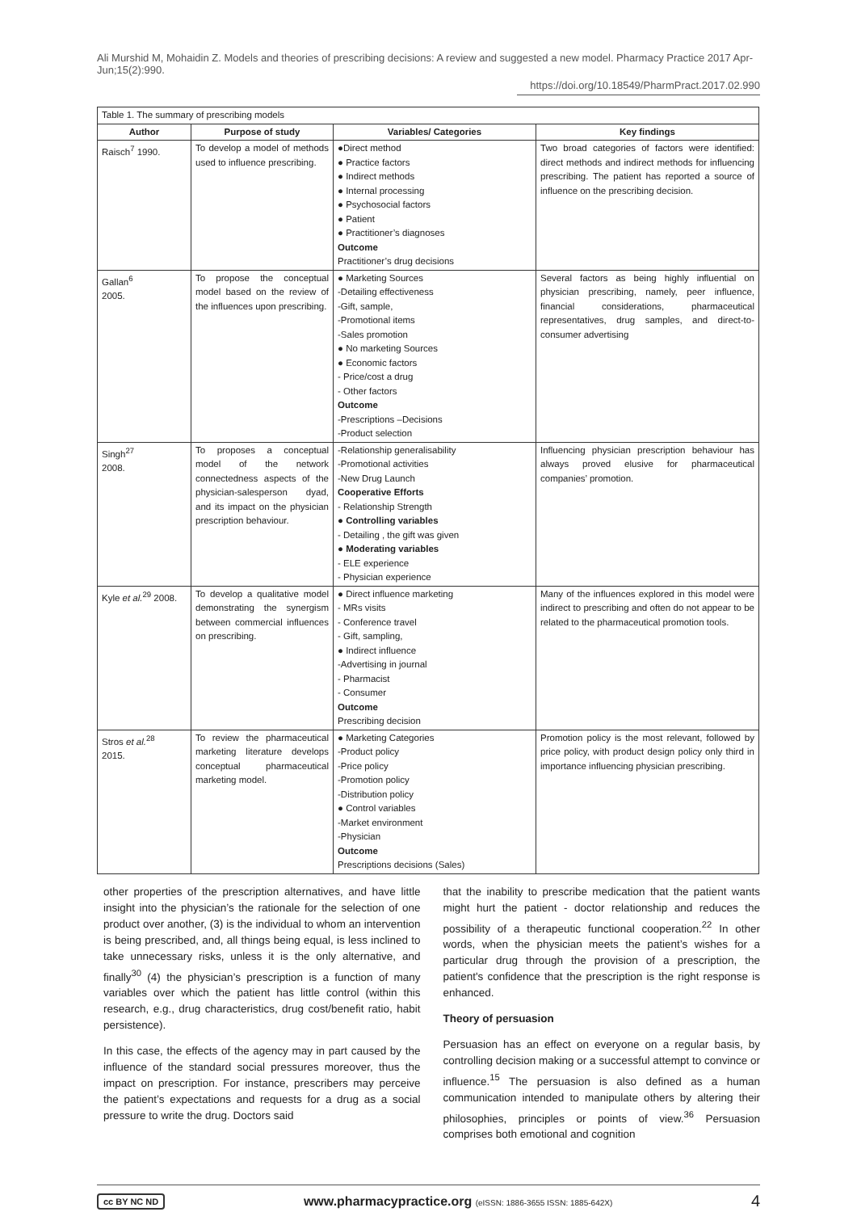Ali Murshid M, Mohaidin Z. Models and theories of prescribing decisions: A review and suggested a new model. Pharmacy Practice 2017 Apr-Jun;15(2):990.
https://doi.org/10.18549/PharmPract.2017.02.990
| Table 1. The summary of prescribing models | | | |
| --- | --- | --- | --- |
| Author | Purpose of study | Variables/ Categories | Key findings |
| Raisch<sup>7</sup> 1990. | To develop a model of methods used to influence prescribing. | ●Direct method ● Practice factors ● Indirect methods ● Internal processing ● Psychosocial factors ● Patient ● Practitioner’s diagnoses Outcome Practitioner’s drug decisions | Two broad categories of factors were identified: direct methods and indirect methods for influencing prescribing. The patient has reported a source of influence on the prescribing decision. |
| Gallan<sup>6</sup> 2005. | To propose the conceptual model based on the review of the influences upon prescribing. | ● Marketing Sources -Detailing effectiveness -Gift, sample, -Promotional items -Sales promotion ● No marketing Sources ● Economic factors - Price/cost a drug - Other factors Outcome -Prescriptions –Decisions -Product selection | Several factors as being highly influential on physician prescribing, namely, peer influence, financial considerations, pharmaceutical representatives, drug samples, and direct-to-consumer advertising |
| Singh<sup>27</sup> 2008. | To proposes a conceptual model of the network connectedness aspects of the physician-salesperson dyad, and its impact on the physician prescription behaviour. | -Relationship generalisability -Promotional activities -New Drug Launch Cooperative Efforts - Relationship Strength ● Controlling variables - Detailing , the gift was given ● Moderating variables - ELE experience - Physician experience | Influencing physician prescription behaviour has always proved elusive for pharmaceutical companies’ promotion. |
| Kyle et al.<sup>29</sup> 2008. | To develop a qualitative model demonstrating the synergism between commercial influences on prescribing. | ● Direct influence marketing - MRs visits - Conference travel - Gift, sampling, ● Indirect influence -Advertising in journal - Pharmacist - Consumer Outcome Prescribing decision | Many of the influences explored in this model were indirect to prescribing and often do not appear to be related to the pharmaceutical promotion tools. |
| Stros et al.<sup>28</sup> 2015. | To review the pharmaceutical marketing literature develops conceptual pharmaceutical marketing model. | ● Marketing Categories -Product policy -Price policy -Promotion policy -Distribution policy ● Control variables -Market environment -Physician Outcome Prescriptions decisions (Sales) | Promotion policy is the most relevant, followed by price policy, with product design policy only third in importance influencing physician prescribing. |
other properties of the prescription alternatives, and have little insight into the physician’s the rationale for the selection of one product over another, (3) is the individual to whom an intervention is being prescribed, and, all things being equal, is less inclined to take unnecessary risks, unless it is the only alternative, and finally<sup>30</sup> (4) the physician’s prescription is a function of many variables over which the patient has little control (within this research, e.g., drug characteristics, drug cost/benefit ratio, habit persistence).
In this case, the effects of the agency may in part caused by the influence of the standard social pressures moreover, thus the impact on prescription. For instance, prescribers may perceive the patient’s expectations and requests for a drug as a social pressure to write the drug. Doctors said
that the inability to prescribe medication that the patient wants might hurt the patient - doctor relationship and reduces the possibility of a therapeutic functional cooperation.<sup>22</sup> In other words, when the physician meets the patient’s wishes for a particular drug through the provision of a prescription, the patient's confidence that the prescription is the right response is enhanced.
Theory of persuasion
Persuasion has an effect on everyone on a regular basis, by controlling decision making or a successful attempt to convince or influence.<sup>15</sup> The persuasion is also defined as a human communication intended to manipulate others by altering their philosophies, principles or points of view.<sup>36</sup> Persuasion comprises both emotional and cognition
cc BY NC ND www.pharmacypractice.org (eISSN: 1886-3655 ISSN: 1885-642X) 4